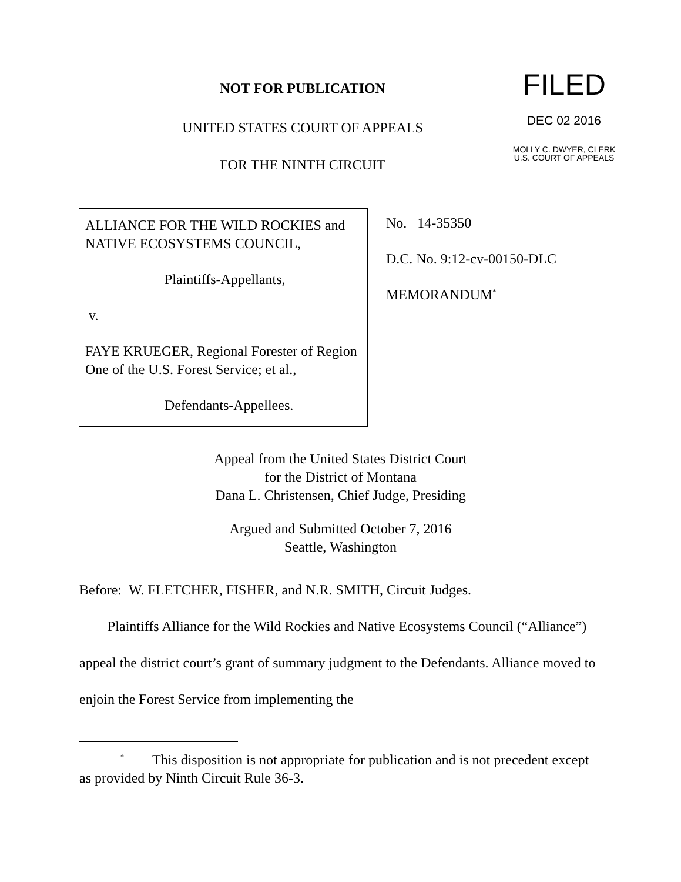NOT FOR PUBLICATION
UNITED STATES COURT OF APPEALS
FOR THE NINTH CIRCUIT
FILED
DEC 02 2016
MOLLY C. DWYER, CLERK
U.S. COURT OF APPEALS
ALLIANCE FOR THE WILD ROCKIES and NATIVE ECOSYSTEMS COUNCIL,
Plaintiffs-Appellants,
v.
FAYE KRUEGER, Regional Forester of Region One of the U.S. Forest Service; et al.,
Defendants-Appellees.
No. 14-35350
D.C. No. 9:12-cv-00150-DLC
MEMORANDUM<sup>*</sup>
Appeal from the United States District Court
for the District of Montana
Dana L. Christensen, Chief Judge, Presiding
Argued and Submitted October 7, 2016
Seattle, Washington
Before: W. FLETCHER, FISHER, and N.R. SMITH, Circuit Judges.
Plaintiffs Alliance for the Wild Rockies and Native Ecosystems Council (“Alliance”) appeal the district court’s grant of summary judgment to the Defendants. Alliance moved to enjoin the Forest Service from implementing the
<sup>*</sup> This disposition is not appropriate for publication and is not precedent except as provided by Ninth Circuit Rule 36-3.